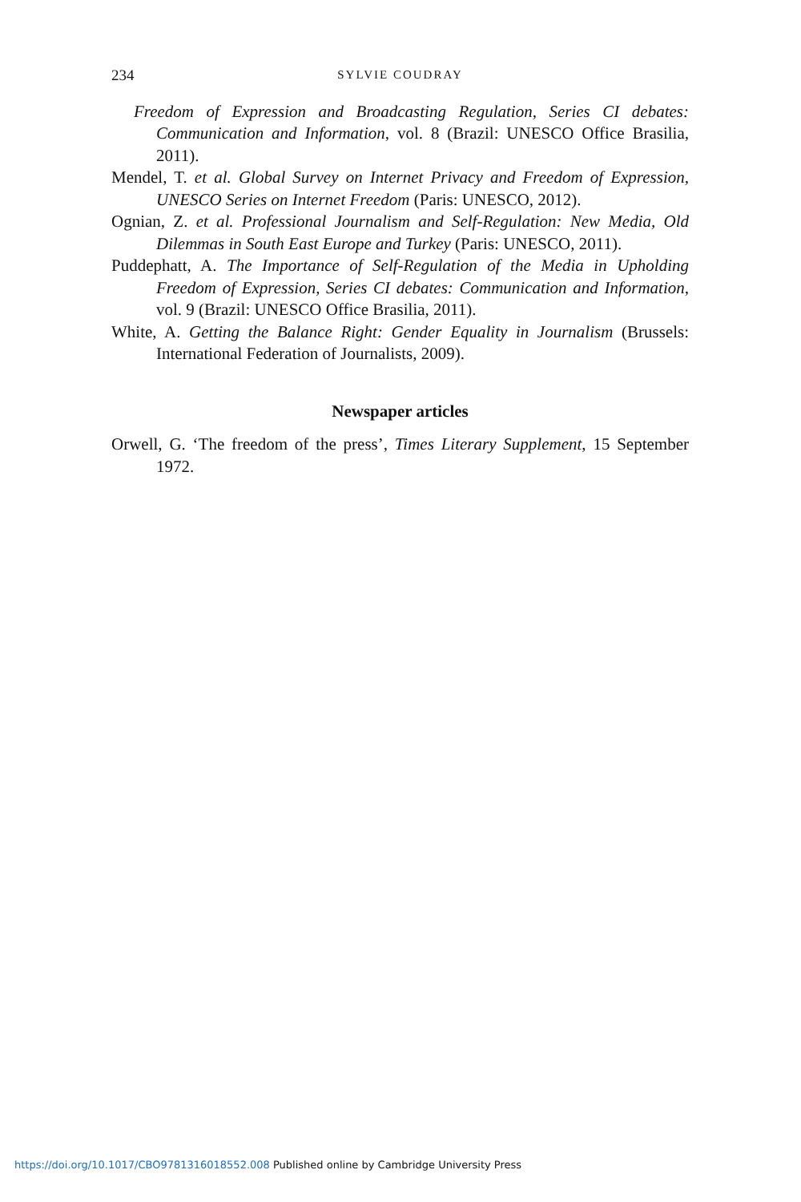234 SYLVIE COUDRAY
Freedom of Expression and Broadcasting Regulation, Series CI debates: Communication and Information, vol. 8 (Brazil: UNESCO Office Brasilia, 2011).
Mendel, T. et al. Global Survey on Internet Privacy and Freedom of Expression, UNESCO Series on Internet Freedom (Paris: UNESCO, 2012).
Ognian, Z. et al. Professional Journalism and Self-Regulation: New Media, Old Dilemmas in South East Europe and Turkey (Paris: UNESCO, 2011).
Puddephatt, A. The Importance of Self-Regulation of the Media in Upholding Freedom of Expression, Series CI debates: Communication and Information, vol. 9 (Brazil: UNESCO Office Brasilia, 2011).
White, A. Getting the Balance Right: Gender Equality in Journalism (Brussels: International Federation of Journalists, 2009).
Newspaper articles
Orwell, G. ‘The freedom of the press’, Times Literary Supplement, 15 September 1972.
https://doi.org/10.1017/CBO9781316018552.008 Published online by Cambridge University Press